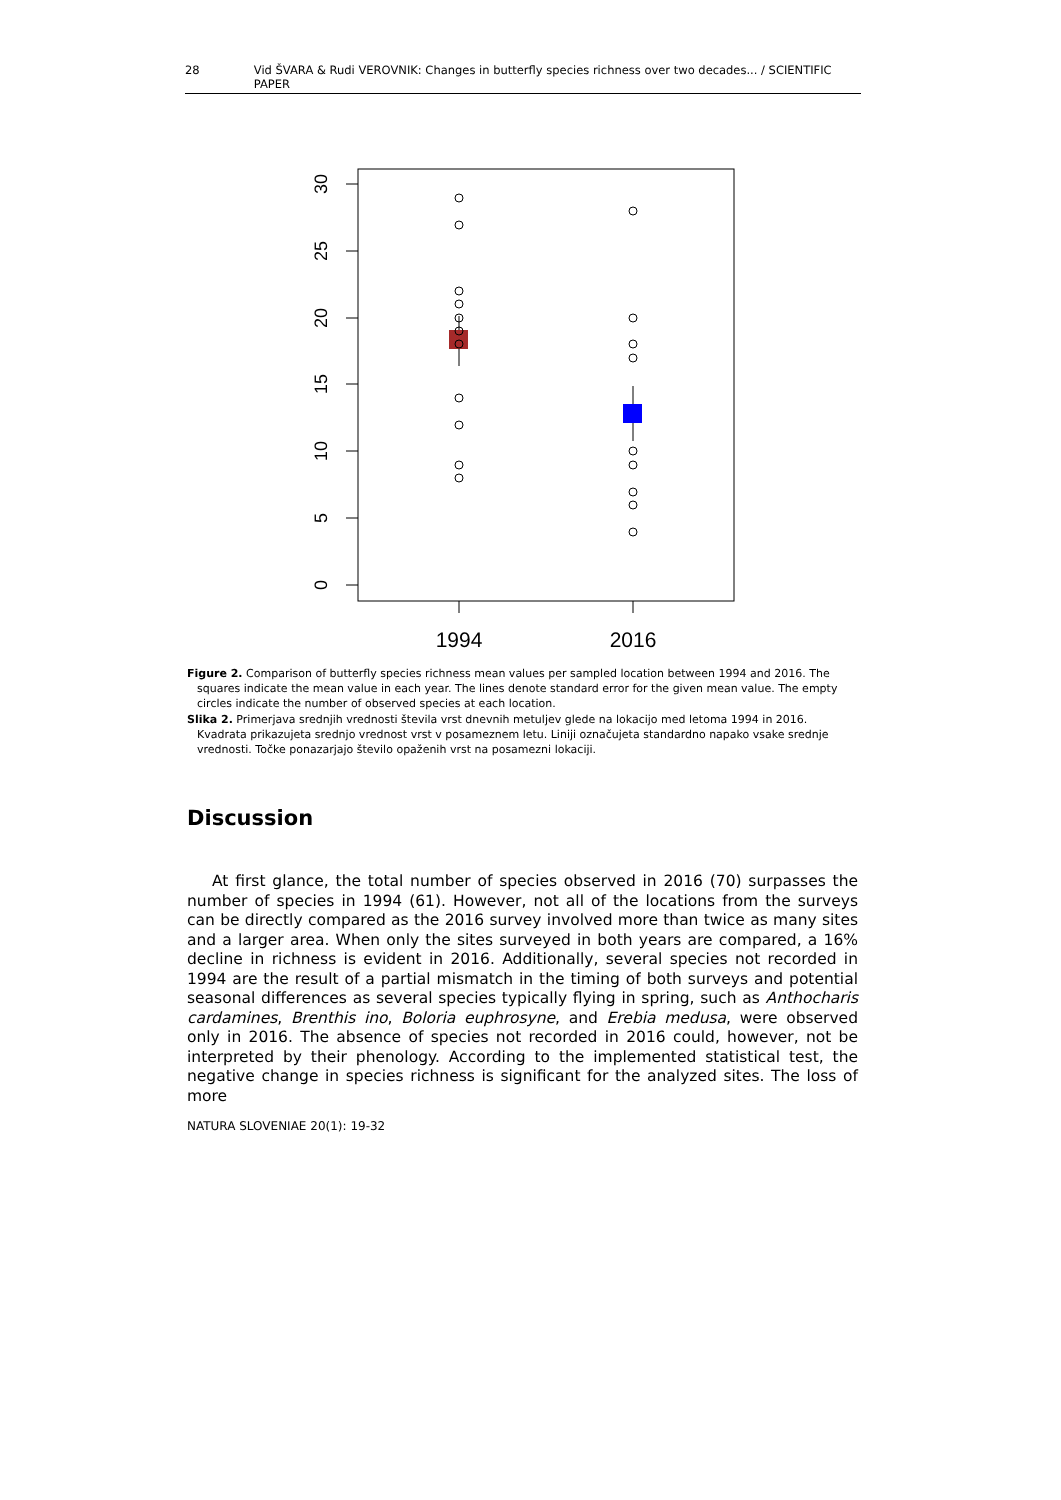28 Vid ŠVARA & Rudi VEROVNIK: Changes in butterfly species richness over two decades... / SCIENTIFIC PAPER
30
25
20
15
10
5
0
1994
2016
Figure 2. Comparison of butterfly species richness mean values per sampled location between 1994 and 2016. The squares indicate the mean value in each year. The lines denote standard error for the given mean value. The empty circles indicate the number of observed species at each location.
Slika 2. Primerjava srednjih vrednosti števila vrst dnevnih metuljev glede na lokacijo med letoma 1994 in 2016. Kvadrata prikazujeta srednjo vrednost vrst v posameznem letu. Liniji označujeta standardno napako vsake srednje vrednosti. Točke ponazarjajo število opaženih vrst na posamezni lokaciji.
Discussion
At first glance, the total number of species observed in 2016 (70) surpasses the number of species in 1994 (61). However, not all of the locations from the surveys can be directly compared as the 2016 survey involved more than twice as many sites and a larger area. When only the sites surveyed in both years are compared, a 16% decline in richness is evident in 2016. Additionally, several species not recorded in 1994 are the result of a partial mismatch in the timing of both surveys and potential seasonal differences as several species typically flying in spring, such as Anthocharis cardamines, Brenthis ino, Boloria euphrosyne, and Erebia medusa, were observed only in 2016. The absence of species not recorded in 2016 could, however, not be interpreted by their phenology. According to the implemented statistical test, the negative change in species richness is significant for the analyzed sites. The loss of more
NATURA SLOVENIAE 20(1): 19-32